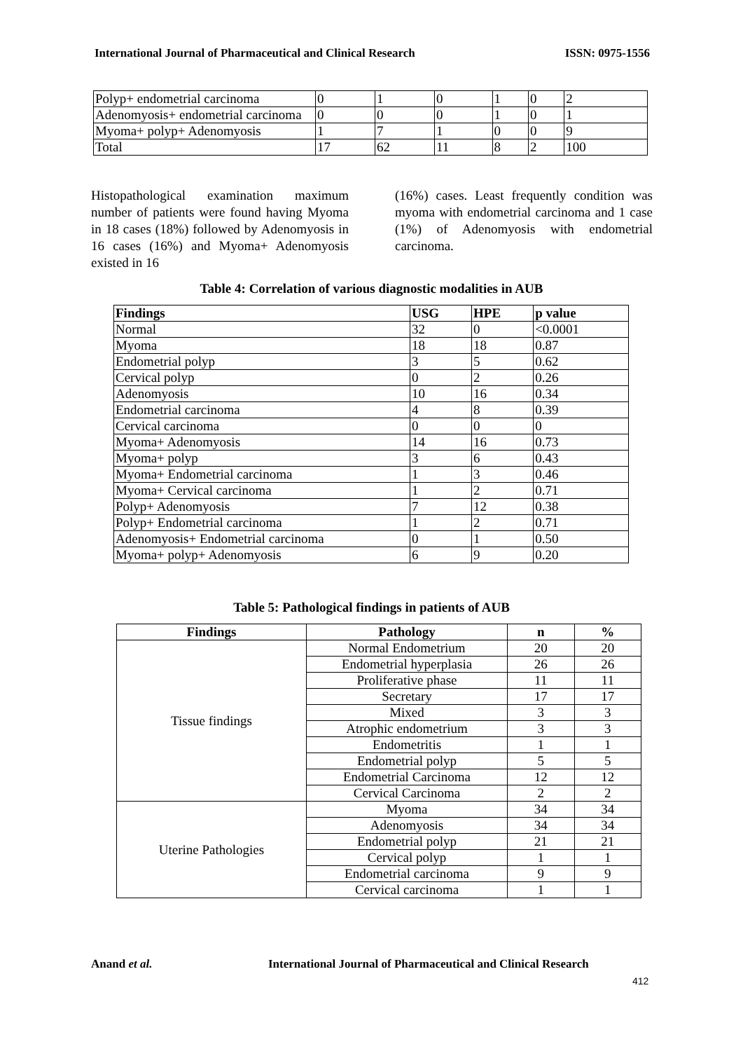International Journal of Pharmaceutical and Clinical Research ISSN: 0975-1556
| Polyp+ endometrial carcinoma | 0 | 1 | 0 | 1 | 0 | 2 |
| Adenomyosis+ endometrial carcinoma | 0 | 0 | 0 | 1 | 0 | 1 |
| Myoma+ polyp+ Adenomyosis | 1 | 7 | 1 | 0 | 0 | 9 |
| Total | 17 | 62 | 11 | 8 | 2 | 100 |
Histopathological examination maximum number of patients were found having Myoma in 18 cases (18%) followed by Adenomyosis in 16 cases (16%) and Myoma+ Adenomyosis existed in 16
(16%) cases. Least frequently condition was myoma with endometrial carcinoma and 1 case (1%) of Adenomyosis with endometrial carcinoma.
Table 4: Correlation of various diagnostic modalities in AUB
| Findings | USG | HPE | p value |
| --- | --- | --- | --- |
| Normal | 32 | 0 | <0.0001 |
| Myoma | 18 | 18 | 0.87 |
| Endometrial polyp | 3 | 5 | 0.62 |
| Cervical polyp | 0 | 2 | 0.26 |
| Adenomyosis | 10 | 16 | 0.34 |
| Endometrial carcinoma | 4 | 8 | 0.39 |
| Cervical carcinoma | 0 | 0 | 0 |
| Myoma+ Adenomyosis | 14 | 16 | 0.73 |
| Myoma+ polyp | 3 | 6 | 0.43 |
| Myoma+ Endometrial carcinoma | 1 | 3 | 0.46 |
| Myoma+ Cervical carcinoma | 1 | 2 | 0.71 |
| Polyp+ Adenomyosis | 7 | 12 | 0.38 |
| Polyp+ Endometrial carcinoma | 1 | 2 | 0.71 |
| Adenomyosis+ Endometrial carcinoma | 0 | 1 | 0.50 |
| Myoma+ polyp+ Adenomyosis | 6 | 9 | 0.20 |
Table 5: Pathological findings in patients of AUB
| Findings | Pathology | n | % |
| --- | --- | --- | --- |
| Tissue findings | Normal Endometrium | 20 | 20 |
| | Endometrial hyperplasia | 26 | 26 |
| | Proliferative phase | 11 | 11 |
| | Secretary | 17 | 17 |
| | Mixed | 3 | 3 |
| | Atrophic endometrium | 3 | 3 |
| | Endometritis | 1 | 1 |
| | Endometrial polyp | 5 | 5 |
| | Endometrial Carcinoma | 12 | 12 |
| | Cervical Carcinoma | 2 | 2 |
| Uterine Pathologies | Myoma | 34 | 34 |
| | Adenomyosis | 34 | 34 |
| | Endometrial polyp | 21 | 21 |
| | Cervical polyp | 1 | 1 |
| | Endometrial carcinoma | 9 | 9 |
| | Cervical carcinoma | 1 | 1 |
Anand et al.
International Journal of Pharmaceutical and Clinical Research
412